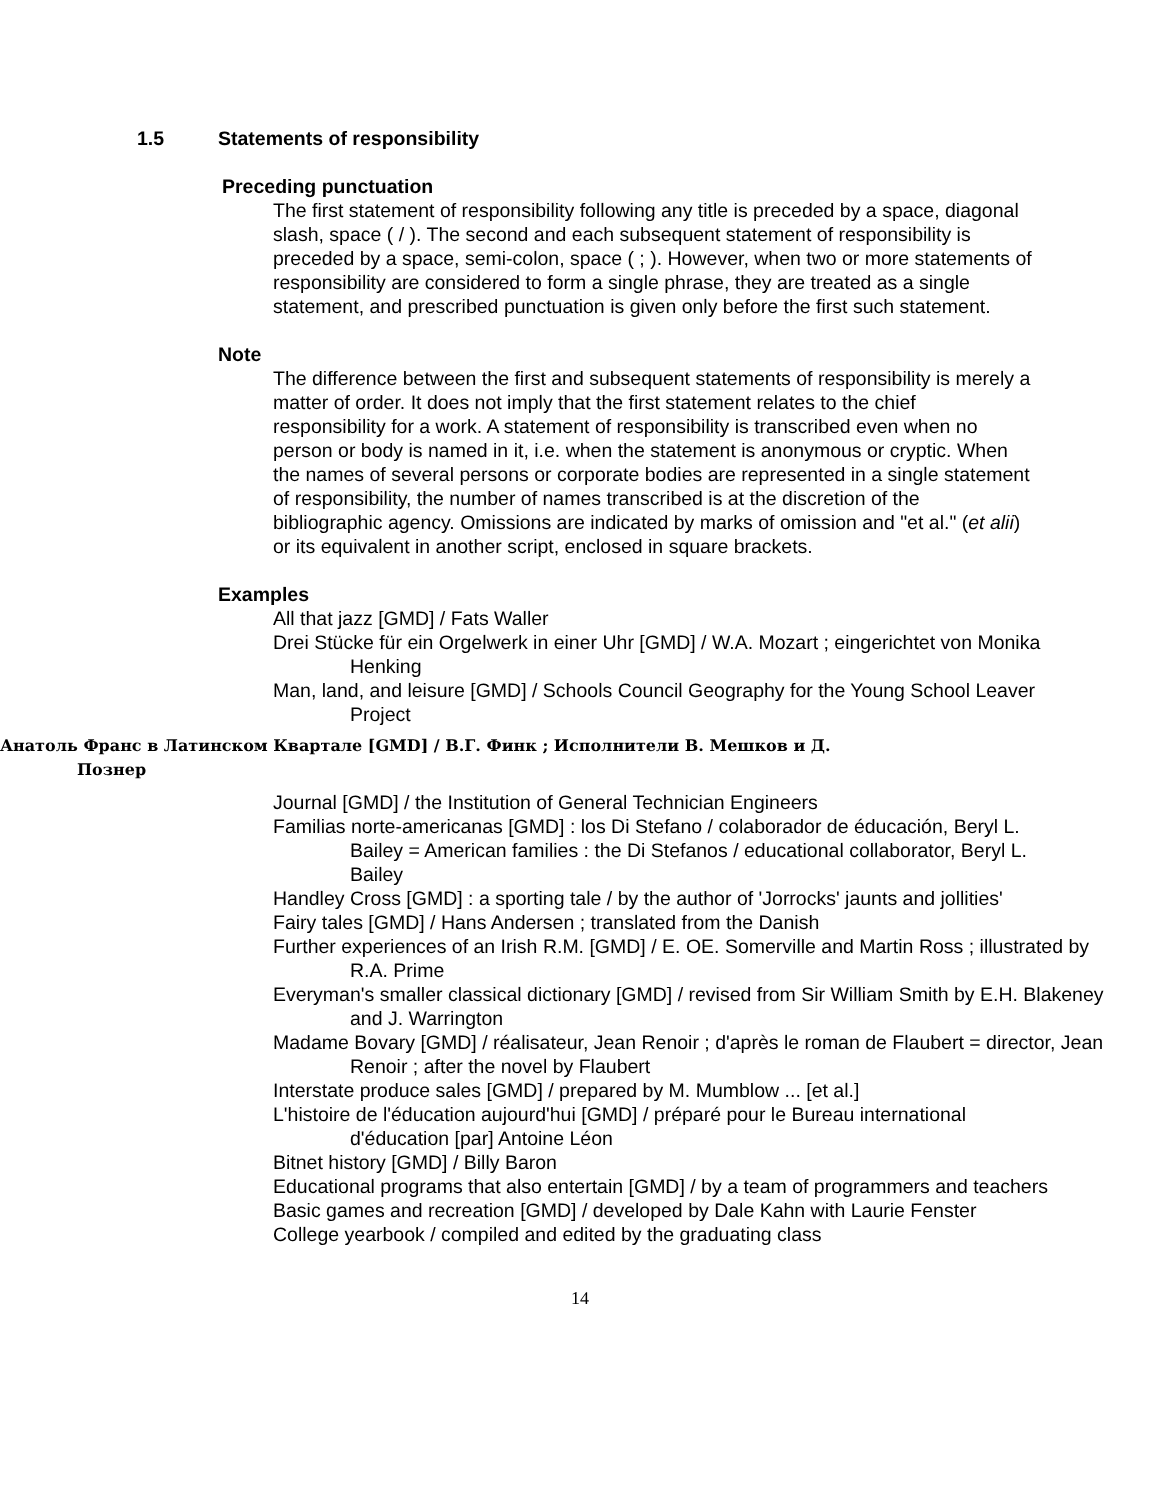1.5 Statements of responsibility
Preceding punctuation
The first statement of responsibility following any title is preceded by a space, diagonal slash, space ( / ). The second and each subsequent statement of responsibility is preceded by a space, semi-colon, space ( ; ). However, when two or more statements of responsibility are considered to form a single phrase, they are treated as a single statement, and prescribed punctuation is given only before the first such statement.
Note
The difference between the first and subsequent statements of responsibility is merely a matter of order. It does not imply that the first statement relates to the chief responsibility for a work. A statement of responsibility is transcribed even when no person or body is named in it, i.e. when the statement is anonymous or cryptic. When the names of several persons or corporate bodies are represented in a single statement of responsibility, the number of names transcribed is at the discretion of the bibliographic agency. Omissions are indicated by marks of omission and "et al." (et alii) or its equivalent in another script, enclosed in square brackets.
Examples
All that jazz [GMD] / Fats Waller
Drei Stücke für ein Orgelwerk in einer Uhr [GMD] / W.A. Mozart ; eingerichtet von Monika Henking
Man, land, and leisure [GMD] / Schools Council Geography for the Young School Leaver Project
Анатоль Франс в Латинском Квартале [GMD] / В.Г. Финк ; Исполнители В. Мешков и Д. Познер
Journal [GMD] / the Institution of General Technician Engineers
Familias norte-americanas [GMD] : los Di Stefano / colaborador de éducación, Beryl L. Bailey = American families : the Di Stefanos / educational collaborator, Beryl L. Bailey
Handley Cross [GMD] : a sporting tale / by the author of 'Jorrocks' jaunts and jollities'
Fairy tales [GMD] / Hans Andersen ; translated from the Danish
Further experiences of an Irish R.M. [GMD] / E. OE. Somerville and Martin Ross ; illustrated by R.A. Prime
Everyman's smaller classical dictionary [GMD] / revised from Sir William Smith by E.H. Blakeney and J. Warrington
Madame Bovary [GMD] / réalisateur, Jean Renoir ; d'après le roman de Flaubert = director, Jean Renoir ; after the novel by Flaubert
Interstate produce sales [GMD] / prepared by M. Mumblow ... [et al.]
L'histoire de l'éducation aujourd'hui [GMD] / préparé pour le Bureau international d'éducation [par] Antoine Léon
Bitnet history [GMD] / Billy Baron
Educational programs that also entertain [GMD] / by a team of programmers and teachers
Basic games and recreation [GMD] / developed by Dale Kahn with Laurie Fenster
College yearbook / compiled and edited by the graduating class
14